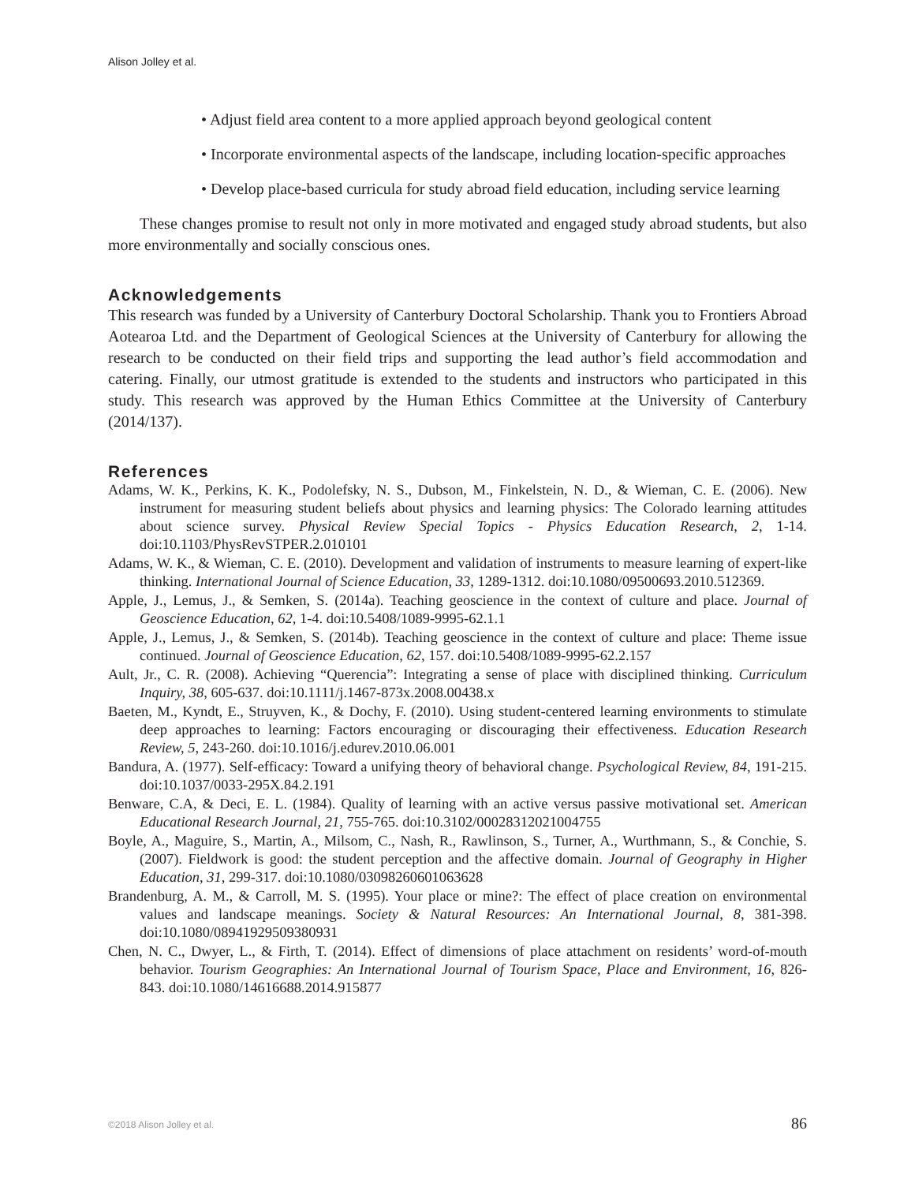Alison Jolley et al.
• Adjust field area content to a more applied approach beyond geological content
• Incorporate environmental aspects of the landscape, including location-specific approaches
• Develop place-based curricula for study abroad field education, including service learning
These changes promise to result not only in more motivated and engaged study abroad students, but also more environmentally and socially conscious ones.
Acknowledgements
This research was funded by a University of Canterbury Doctoral Scholarship. Thank you to Frontiers Abroad Aotearoa Ltd. and the Department of Geological Sciences at the University of Canterbury for allowing the research to be conducted on their field trips and supporting the lead author’s field accommodation and catering. Finally, our utmost gratitude is extended to the students and instructors who participated in this study. This research was approved by the Human Ethics Committee at the University of Canterbury (2014/137).
References
Adams, W. K., Perkins, K. K., Podolefsky, N. S., Dubson, M., Finkelstein, N. D., & Wieman, C. E. (2006). New instrument for measuring student beliefs about physics and learning physics: The Colorado learning attitudes about science survey. Physical Review Special Topics - Physics Education Research, 2, 1-14. doi:10.1103/PhysRevSTPER.2.010101
Adams, W. K., & Wieman, C. E. (2010). Development and validation of instruments to measure learning of expert-like thinking. International Journal of Science Education, 33, 1289-1312. doi:10.1080/09500693.2010.512369.
Apple, J., Lemus, J., & Semken, S. (2014a). Teaching geoscience in the context of culture and place. Journal of Geoscience Education, 62, 1-4. doi:10.5408/1089-9995-62.1.1
Apple, J., Lemus, J., & Semken, S. (2014b). Teaching geoscience in the context of culture and place: Theme issue continued. Journal of Geoscience Education, 62, 157. doi:10.5408/1089-9995-62.2.157
Ault, Jr., C. R. (2008). Achieving “Querencia”: Integrating a sense of place with disciplined thinking. Curriculum Inquiry, 38, 605-637. doi:10.1111/j.1467-873x.2008.00438.x
Baeten, M., Kyndt, E., Struyven, K., & Dochy, F. (2010). Using student-centered learning environments to stimulate deep approaches to learning: Factors encouraging or discouraging their effectiveness. Education Research Review, 5, 243-260. doi:10.1016/j.edurev.2010.06.001
Bandura, A. (1977). Self-efficacy: Toward a unifying theory of behavioral change. Psychological Review, 84, 191-215. doi:10.1037/0033-295X.84.2.191
Benware, C.A, & Deci, E. L. (1984). Quality of learning with an active versus passive motivational set. American Educational Research Journal, 21, 755-765. doi:10.3102/00028312021004755
Boyle, A., Maguire, S., Martin, A., Milsom, C., Nash, R., Rawlinson, S., Turner, A., Wurthmann, S., & Conchie, S. (2007). Fieldwork is good: the student perception and the affective domain. Journal of Geography in Higher Education, 31, 299-317. doi:10.1080/03098260601063628
Brandenburg, A. M., & Carroll, M. S. (1995). Your place or mine?: The effect of place creation on environmental values and landscape meanings. Society & Natural Resources: An International Journal, 8, 381-398. doi:10.1080/08941929509380931
Chen, N. C., Dwyer, L., & Firth, T. (2014). Effect of dimensions of place attachment on residents’ word-of-mouth behavior. Tourism Geographies: An International Journal of Tourism Space, Place and Environment, 16, 826-843. doi:10.1080/14616688.2014.915877
©2018 Alison Jolley et al. 86